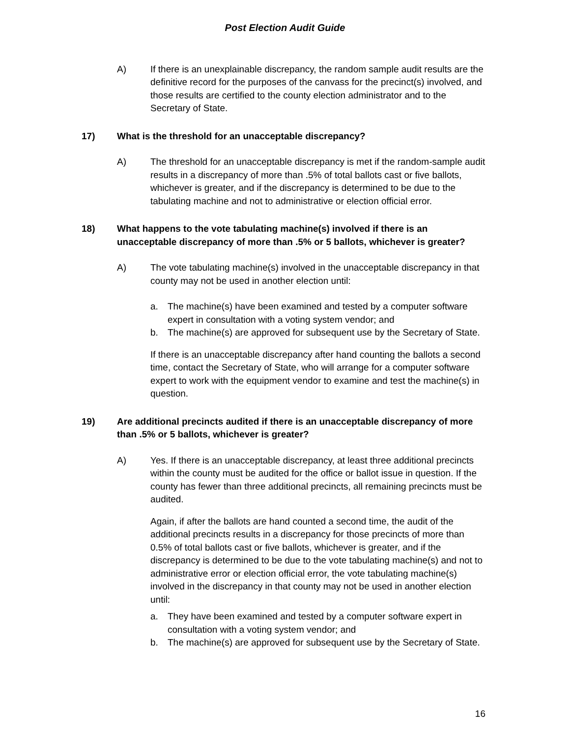Post Election Audit Guide
A) If there is an unexplainable discrepancy, the random sample audit results are the definitive record for the purposes of the canvass for the precinct(s) involved, and those results are certified to the county election administrator and to the Secretary of State.
17) What is the threshold for an unacceptable discrepancy?
A) The threshold for an unacceptable discrepancy is met if the random-sample audit results in a discrepancy of more than .5% of total ballots cast or five ballots, whichever is greater, and if the discrepancy is determined to be due to the tabulating machine and not to administrative or election official error.
18) What happens to the vote tabulating machine(s) involved if there is an unacceptable discrepancy of more than .5% or 5 ballots, whichever is greater?
A) The vote tabulating machine(s) involved in the unacceptable discrepancy in that county may not be used in another election until:
a. The machine(s) have been examined and tested by a computer software expert in consultation with a voting system vendor; and
b. The machine(s) are approved for subsequent use by the Secretary of State.
If there is an unacceptable discrepancy after hand counting the ballots a second time, contact the Secretary of State, who will arrange for a computer software expert to work with the equipment vendor to examine and test the machine(s) in question.
19) Are additional precincts audited if there is an unacceptable discrepancy of more than .5% or 5 ballots, whichever is greater?
A) Yes. If there is an unacceptable discrepancy, at least three additional precincts within the county must be audited for the office or ballot issue in question. If the county has fewer than three additional precincts, all remaining precincts must be audited.
Again, if after the ballots are hand counted a second time, the audit of the additional precincts results in a discrepancy for those precincts of more than 0.5% of total ballots cast or five ballots, whichever is greater, and if the discrepancy is determined to be due to the vote tabulating machine(s) and not to administrative error or election official error, the vote tabulating machine(s) involved in the discrepancy in that county may not be used in another election until:
a. They have been examined and tested by a computer software expert in consultation with a voting system vendor; and
b. The machine(s) are approved for subsequent use by the Secretary of State.
16